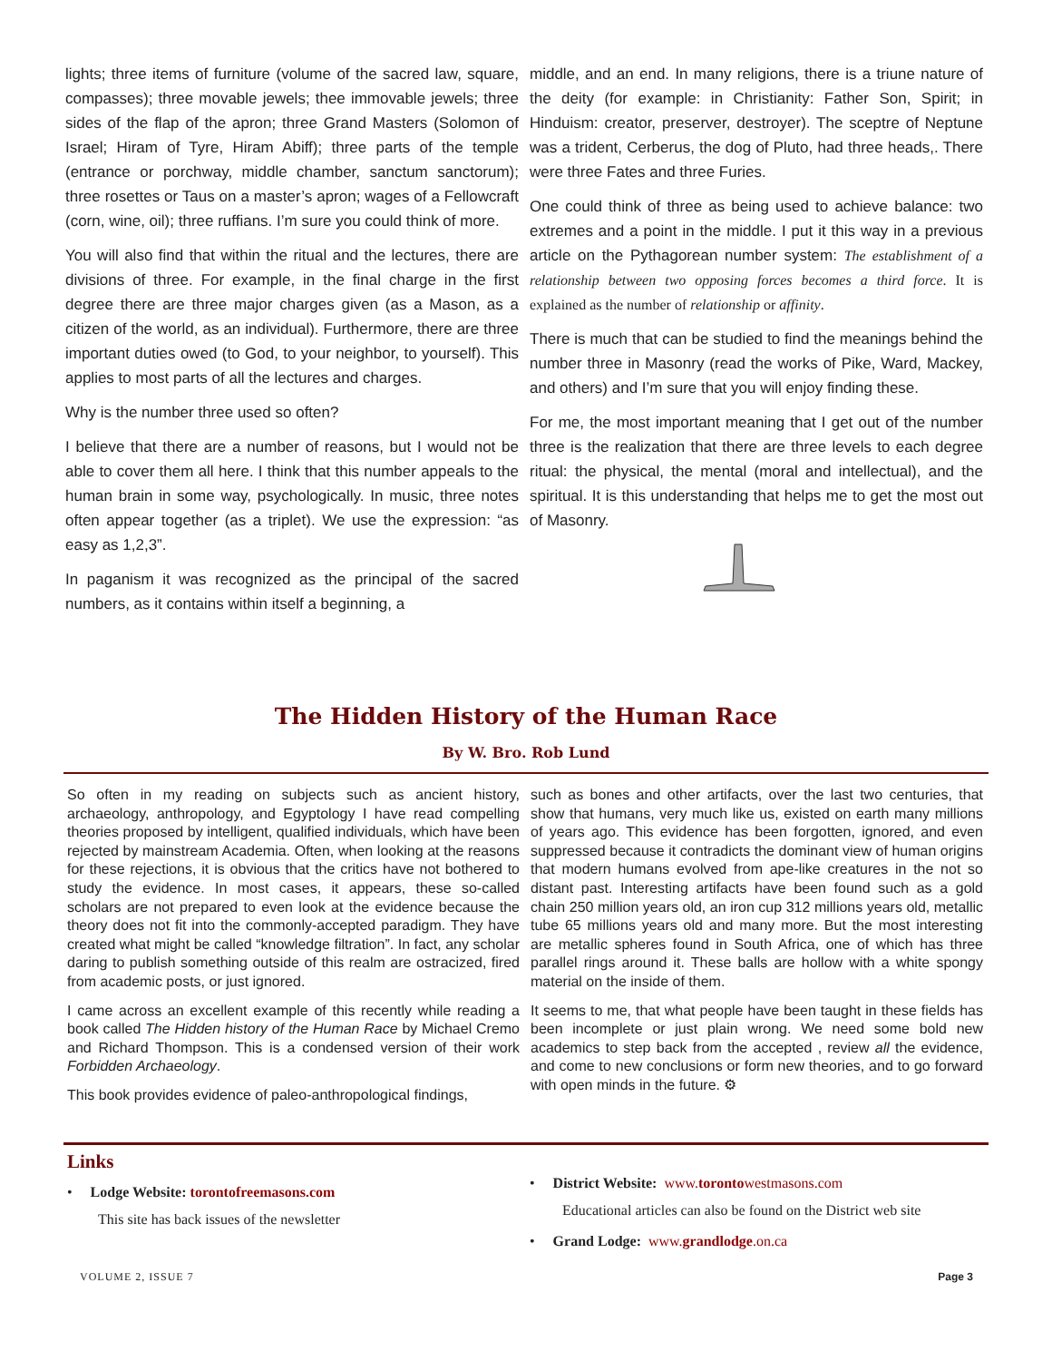lights; three items of furniture (volume of the sacred law, square, compasses); three movable jewels; thee immovable jewels; three sides of the flap of the apron; three Grand Masters (Solomon of Israel; Hiram of Tyre, Hiram Abiff); three parts of the temple (entrance or porchway, middle chamber, sanctum sanctorum); three rosettes or Taus on a master’s apron; wages of a Fellowcraft (corn, wine, oil); three ruffians. I’m sure you could think of more.
You will also find that within the ritual and the lectures, there are divisions of three. For example, in the final charge in the first degree there are three major charges given (as a Mason, as a citizen of the world, as an individual). Furthermore, there are three important duties owed (to God, to your neighbor, to yourself). This applies to most parts of all the lectures and charges.
Why is the number three used so often?
I believe that there are a number of reasons, but I would not be able to cover them all here. I think that this number appeals to the human brain in some way, psychologically. In music, three notes often appear together (as a triplet). We use the expression: “as easy as 1,2,3”.
In paganism it was recognized as the principal of the sacred numbers, as it contains within itself a beginning, a
middle, and an end. In many religions, there is a triune nature of the deity (for example: in Christianity: Father Son, Spirit; in Hinduism: creator, preserver, destroyer). The sceptre of Neptune was a trident, Cerberus, the dog of Pluto, had three heads,. There were three Fates and three Furies.
One could think of three as being used to achieve balance: two extremes and a point in the middle. I put it this way in a previous article on the Pythagorean number system: The establishment of a relationship between two opposing forces becomes a third force. It is explained as the number of relationship or affinity.
There is much that can be studied to find the meanings behind the number three in Masonry (read the works of Pike, Ward, Mackey, and others) and I’m sure that you will enjoy finding these.
For me, the most important meaning that I get out of the number three is the realization that there are three levels to each degree ritual: the physical, the mental (moral and intellectual), and the spiritual. It is this understanding that helps me to get the most out of Masonry.
The Hidden History of the Human Race
By W. Bro. Rob Lund
So often in my reading on subjects such as ancient history, archaeology, anthropology, and Egyptology I have read compelling theories proposed by intelligent, qualified individuals, which have been rejected by mainstream Academia. Often, when looking at the reasons for these rejections, it is obvious that the critics have not bothered to study the evidence. In most cases, it appears, these so-called scholars are not prepared to even look at the evidence because the theory does not fit into the commonly-accepted paradigm. They have created what might be called “knowledge filtration”. In fact, any scholar daring to publish something outside of this realm are ostracized, fired from academic posts, or just ignored.
I came across an excellent example of this recently while reading a book called The Hidden history of the Human Race by Michael Cremo and Richard Thompson. This is a condensed version of their work Forbidden Archaeology.
This book provides evidence of paleo-anthropological findings,
such as bones and other artifacts, over the last two centuries, that show that humans, very much like us, existed on earth many millions of years ago. This evidence has been forgotten, ignored, and even suppressed because it contradicts the dominant view of human origins that modern humans evolved from ape-like creatures in the not so distant past. Interesting artifacts have been found such as a gold chain 250 million years old, an iron cup 312 millions years old, metallic tube 65 millions years old and many more. But the most interesting are metallic spheres found in South Africa, one of which has three parallel rings around it. These balls are hollow with a white spongy material on the inside of them.
It seems to me, that what people have been taught in these fields has been incomplete or just plain wrong. We need some bold new academics to step back from the accepted , review all the evidence, and come to new conclusions or form new theories, and to go forward with open minds in the future. ⚙
Links
• Lodge Website: torontofreemasons.com
This site has back issues of the newsletter
• District Website: www.torontowestmasons.com
Educational articles can also be found on the District web site
• Grand Lodge: www.grandlodge.on.ca
VOLUME 2, ISSUE 7 Page 3